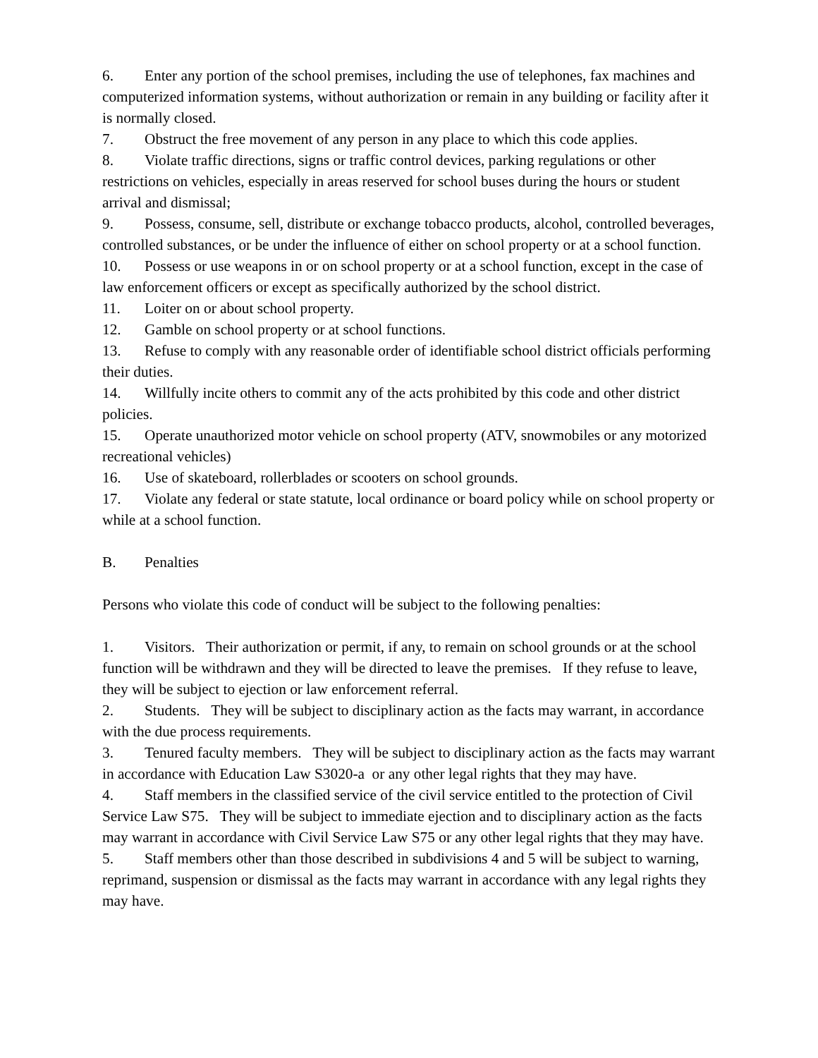6. Enter any portion of the school premises, including the use of telephones, fax machines and computerized information systems, without authorization or remain in any building or facility after it is normally closed.
7. Obstruct the free movement of any person in any place to which this code applies.
8. Violate traffic directions, signs or traffic control devices, parking regulations or other restrictions on vehicles, especially in areas reserved for school buses during the hours or student arrival and dismissal;
9. Possess, consume, sell, distribute or exchange tobacco products, alcohol, controlled beverages, controlled substances, or be under the influence of either on school property or at a school function.
10. Possess or use weapons in or on school property or at a school function, except in the case of law enforcement officers or except as specifically authorized by the school district.
11. Loiter on or about school property.
12. Gamble on school property or at school functions.
13. Refuse to comply with any reasonable order of identifiable school district officials performing their duties.
14. Willfully incite others to commit any of the acts prohibited by this code and other district policies.
15. Operate unauthorized motor vehicle on school property (ATV, snowmobiles or any motorized recreational vehicles)
16. Use of skateboard, rollerblades or scooters on school grounds.
17. Violate any federal or state statute, local ordinance or board policy while on school property or while at a school function.
B. Penalties
Persons who violate this code of conduct will be subject to the following penalties:
1. Visitors. Their authorization or permit, if any, to remain on school grounds or at the school function will be withdrawn and they will be directed to leave the premises. If they refuse to leave, they will be subject to ejection or law enforcement referral.
2. Students. They will be subject to disciplinary action as the facts may warrant, in accordance with the due process requirements.
3. Tenured faculty members. They will be subject to disciplinary action as the facts may warrant in accordance with Education Law S3020-a or any other legal rights that they may have.
4. Staff members in the classified service of the civil service entitled to the protection of Civil Service Law S75. They will be subject to immediate ejection and to disciplinary action as the facts may warrant in accordance with Civil Service Law S75 or any other legal rights that they may have.
5. Staff members other than those described in subdivisions 4 and 5 will be subject to warning, reprimand, suspension or dismissal as the facts may warrant in accordance with any legal rights they may have.